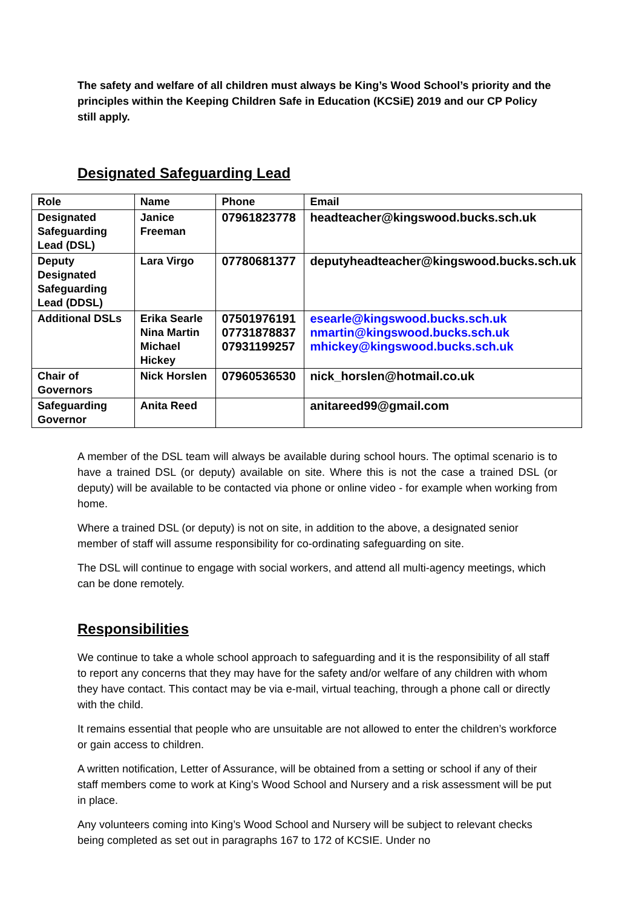The safety and welfare of all children must always be King’s Wood School’s priority and the principles within the Keeping Children Safe in Education (KCSiE) 2019 and our CP Policy still apply.
Designated Safeguarding Lead
| Role | Name | Phone | Email |
| --- | --- | --- | --- |
| Designated Safeguarding Lead (DSL) | Janice Freeman | 07961823778 | headteacher@kingswood.bucks.sch.uk |
| Deputy Designated Safeguarding Lead (DDSL) | Lara Virgo | 07780681377 | deputyheadteacher@kingswood.bucks.sch.uk |
| Additional DSLs | Erika Searle Nina Martin Michael Hickey | 07501976191 07731878837 07931199257 | esearle@kingswood.bucks.sch.uk nmartin@kingswood.bucks.sch.uk mhickey@kingswood.bucks.sch.uk |
| Chair of Governors | Nick Horslen | 07960536530 | nick_horslen@hotmail.co.uk |
| Safeguarding Governor | Anita Reed | | anitareed99@gmail.com |
A member of the DSL team will always be available during school hours. The optimal scenario is to have a trained DSL (or deputy) available on site. Where this is not the case a trained DSL (or deputy) will be available to be contacted via phone or online video - for example when working from home.
Where a trained DSL (or deputy) is not on site, in addition to the above, a designated senior member of staff will assume responsibility for co-ordinating safeguarding on site.
The DSL will continue to engage with social workers, and attend all multi-agency meetings, which can be done remotely.
Responsibilities
We continue to take a whole school approach to safeguarding and it is the responsibility of all staff to report any concerns that they may have for the safety and/or welfare of any children with whom they have contact. This contact may be via e-mail, virtual teaching, through a phone call or directly with the child.
It remains essential that people who are unsuitable are not allowed to enter the children’s workforce or gain access to children.
A written notification, Letter of Assurance, will be obtained from a setting or school if any of their staff members come to work at King’s Wood School and Nursery and a risk assessment will be put in place.
Any volunteers coming into King’s Wood School and Nursery will be subject to relevant checks being completed as set out in paragraphs 167 to 172 of KCSIE. Under no